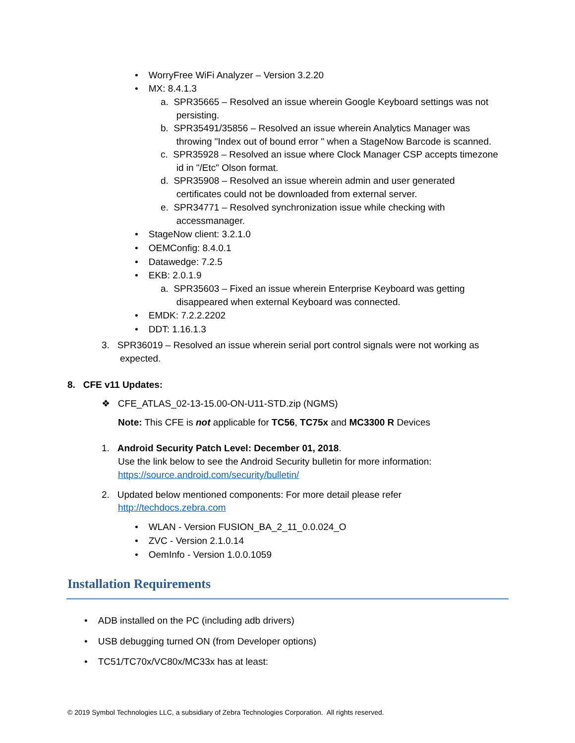• WorryFree WiFi Analyzer – Version 3.2.20
• MX: 8.4.1.3
a. SPR35665 – Resolved an issue wherein Google Keyboard settings was not
persisting.
b. SPR35491/35856 – Resolved an issue wherein Analytics Manager was
throwing "Index out of bound error " when a StageNow Barcode is scanned.
c. SPR35928 – Resolved an issue where Clock Manager CSP accepts timezone
id in "/Etc" Olson format.
d. SPR35908 – Resolved an issue wherein admin and user generated
certificates could not be downloaded from external server.
e. SPR34771 – Resolved synchronization issue while checking with
accessmanager.
• StageNow client: 3.2.1.0
• OEMConfig: 8.4.0.1
• Datawedge: 7.2.5
• EKB: 2.0.1.9
a. SPR35603 – Fixed an issue wherein Enterprise Keyboard was getting
disappeared when external Keyboard was connected.
• EMDK: 7.2.2.2202
• DDT: 1.16.1.3
3. SPR36019 – Resolved an issue wherein serial port control signals were not working as
expected.
8. CFE v11 Updates:
❖ CFE_ATLAS_02-13-15.00-ON-U11-STD.zip (NGMS)
Note: This CFE is not applicable for TC56, TC75x and MC3300 R Devices
1. Android Security Patch Level: December 01, 2018.
Use the link below to see the Android Security bulletin for more information:
https://source.android.com/security/bulletin/
2. Updated below mentioned components: For more detail please refer
http://techdocs.zebra.com
• WLAN - Version FUSION_BA_2_11_0.0.024_O
• ZVC - Version 2.1.0.14
• OemInfo - Version 1.0.0.1059
Installation Requirements
• ADB installed on the PC (including adb drivers)
• USB debugging turned ON (from Developer options)
• TC51/TC70x/VC80x/MC33x has at least:
© 2019 Symbol Technologies LLC, a subsidiary of Zebra Technologies Corporation. All rights reserved.